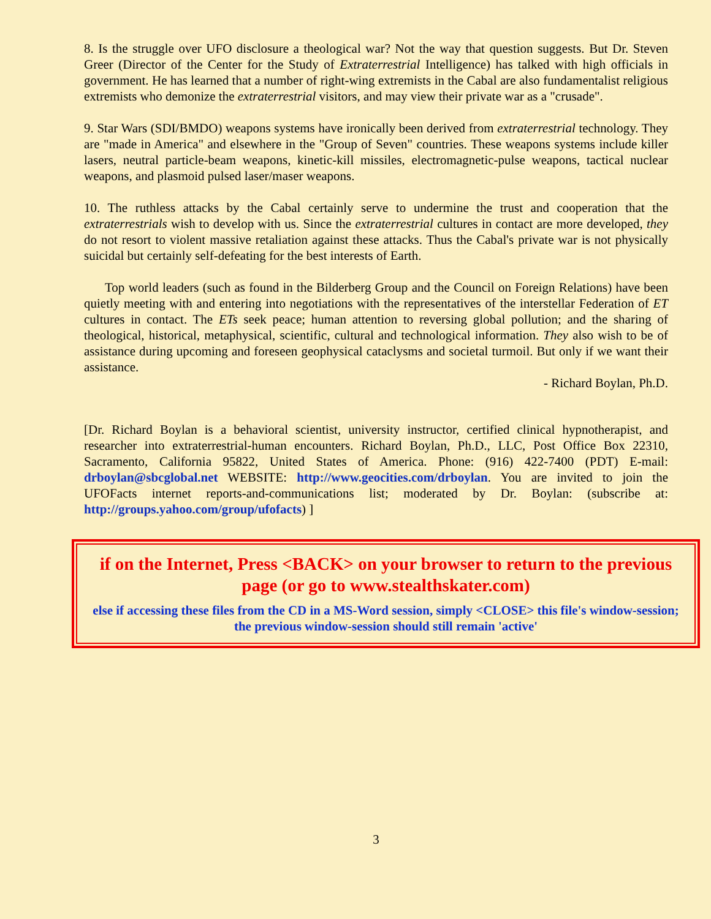8. Is the struggle over UFO disclosure a theological war? Not the way that question suggests. But Dr. Steven Greer (Director of the Center for the Study of Extraterrestrial Intelligence) has talked with high officials in government. He has learned that a number of right-wing extremists in the Cabal are also fundamentalist religious extremists who demonize the extraterrestrial visitors, and may view their private war as a "crusade".
9. Star Wars (SDI/BMDO) weapons systems have ironically been derived from extraterrestrial technology. They are "made in America" and elsewhere in the "Group of Seven" countries. These weapons systems include killer lasers, neutral particle-beam weapons, kinetic-kill missiles, electromagnetic-pulse weapons, tactical nuclear weapons, and plasmoid pulsed laser/maser weapons.
10. The ruthless attacks by the Cabal certainly serve to undermine the trust and cooperation that the extraterrestrials wish to develop with us. Since the extraterrestrial cultures in contact are more developed, they do not resort to violent massive retaliation against these attacks. Thus the Cabal's private war is not physically suicidal but certainly self-defeating for the best interests of Earth.
Top world leaders (such as found in the Bilderberg Group and the Council on Foreign Relations) have been quietly meeting with and entering into negotiations with the representatives of the interstellar Federation of ET cultures in contact. The ETs seek peace; human attention to reversing global pollution; and the sharing of theological, historical, metaphysical, scientific, cultural and technological information. They also wish to be of assistance during upcoming and foreseen geophysical cataclysms and societal turmoil. But only if we want their assistance.
- Richard Boylan, Ph.D.
[Dr. Richard Boylan is a behavioral scientist, university instructor, certified clinical hypnotherapist, and researcher into extraterrestrial-human encounters. Richard Boylan, Ph.D., LLC, Post Office Box 22310, Sacramento, California 95822, United States of America. Phone: (916) 422-7400 (PDT) E-mail: drboylan@sbcglobal.net WEBSITE: http://www.geocities.com/drboylan. You are invited to join the UFOFacts internet reports-and-communications list; moderated by Dr. Boylan: (subscribe at: http://groups.yahoo.com/group/ufofacts) ]
if on the Internet, Press <BACK> on your browser to return to the previous page (or go to www.stealthskater.com)
else if accessing these files from the CD in a MS-Word session, simply <CLOSE> this file's window-session; the previous window-session should still remain 'active'
3